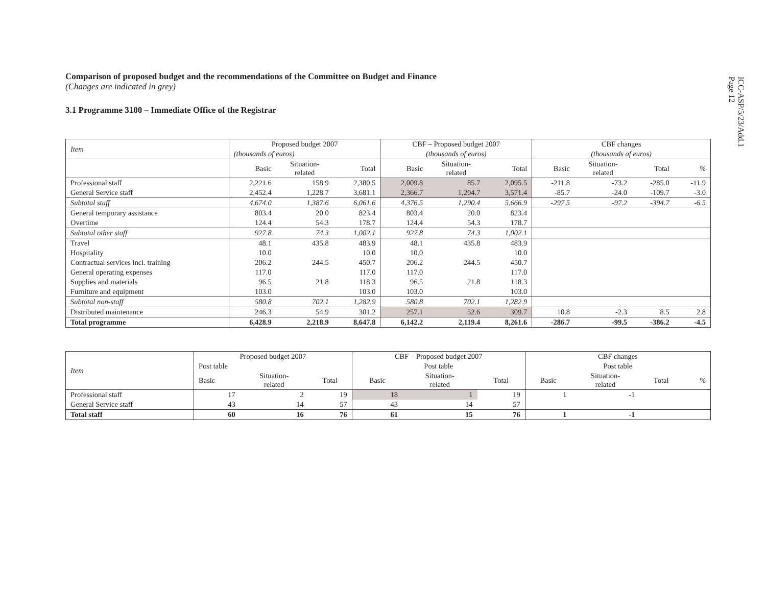ICC-ASP/5/23/Add.1
Page 12
Comparison of proposed budget and the recommendations of the Committee on Budget and Finance
(Changes are indicated in grey)
3.1 Programme 3100 – Immediate Office of the Registrar
| Item | Proposed budget 2007 | | | CBF – Proposed budget 2007 | | | CBF changes | | | |
| --- | --- | --- | --- | --- | --- | --- | --- | --- | --- | --- |
| | (thousands of euros) | | | (thousands of euros) | | | (thousands of euros) | | | |
| | Basic | Situation- related | Total | Basic | Situation- related | Total | Basic | Situation- related | Total | % |
| Professional staff | 2,221.6 | 158.9 | 2,380.5 | 2,009.8 | 85.7 | 2,095.5 | -211.8 | -73.2 | -285.0 | -11.9 |
| General Service staff | 2,452.4 | 1,228.7 | 3,681.1 | 2,366.7 | 1,204.7 | 3,571.4 | -85.7 | -24.0 | -109.7 | -3.0 |
| Subtotal staff | 4,674.0 | 1,387.6 | 6,061.6 | 4,376.5 | 1,290.4 | 5,666.9 | -297.5 | -97.2 | -394.7 | -6.5 |
| General temporary assistance | 803.4 | 20.0 | 823.4 | 803.4 | 20.0 | 823.4 | | | | |
| Overtime | 124.4 | 54.3 | 178.7 | 124.4 | 54.3 | 178.7 | | | | |
| Subtotal other staff | 927.8 | 74.3 | 1,002.1 | 927.8 | 74.3 | 1,002.1 | | | | |
| Travel | 48.1 | 435.8 | 483.9 | 48.1 | 435.8 | 483.9 | | | | |
| Hospitality | 10.0 | | 10.0 | 10.0 | | 10.0 | | | | |
| Contractual services incl. training | 206.2 | 244.5 | 450.7 | 206.2 | 244.5 | 450.7 | | | | |
| General operating expenses | 117.0 | | 117.0 | 117.0 | | 117.0 | | | | |
| Supplies and materials | 96.5 | 21.8 | 118.3 | 96.5 | 21.8 | 118.3 | | | | |
| Furniture and equipment | 103.0 | | 103.0 | 103.0 | | 103.0 | | | | |
| Subtotal non-staff | 580.8 | 702.1 | 1,282.9 | 580.8 | 702.1 | 1,282.9 | | | | |
| Distributed maintenance | 246.3 | 54.9 | 301.2 | 257.1 | 52.6 | 309.7 | 10.8 | -2.3 | 8.5 | 2.8 |
| Total programme | 6,428.9 | 2,218.9 | 8,647.8 | 6,142.2 | 2,119.4 | 8,261.6 | -286.7 | -99.5 | -386.2 | -4.5 |
| Item | Proposed budget 2007 | | | CBF – Proposed budget 2007 | | | CBF changes | | | |
| --- | --- | --- | --- | --- | --- | --- | --- | --- | --- | --- |
| | Post table | | | Post table | | | Post table | | | |
| | Basic | Situation- related | Total | Basic | Situation- related | Total | Basic | Situation- related | Total | % |
| Professional staff | 17 | 2 | 19 | 18 | 1 | 19 | 1 | -1 | | |
| General Service staff | 43 | 14 | 57 | 43 | 14 | 57 | | | | |
| Total staff | 60 | 16 | 76 | 61 | 15 | 76 | 1 | -1 | | |